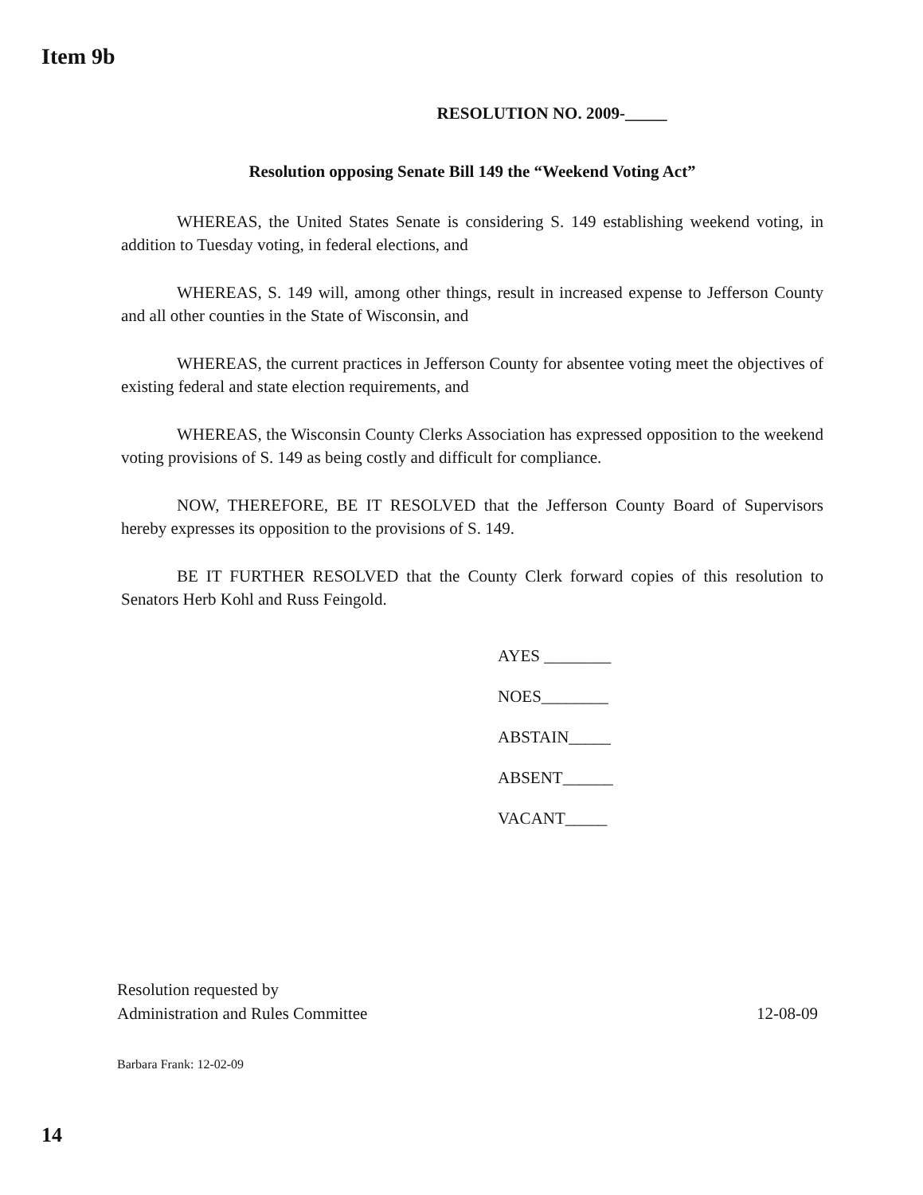Item 9b
RESOLUTION NO. 2009-_____
Resolution opposing Senate Bill 149 the “Weekend Voting Act”
WHEREAS, the United States Senate is considering S. 149 establishing weekend voting, in addition to Tuesday voting, in federal elections, and
WHEREAS, S. 149 will, among other things, result in increased expense to Jefferson County and all other counties in the State of Wisconsin, and
WHEREAS, the current practices in Jefferson County for absentee voting meet the objectives of existing federal and state election requirements, and
WHEREAS, the Wisconsin County Clerks Association has expressed opposition to the weekend voting provisions of S. 149 as being costly and difficult for compliance.
NOW, THEREFORE, BE IT RESOLVED that the Jefferson County Board of Supervisors hereby expresses its opposition to the provisions of S. 149.
BE IT FURTHER RESOLVED that the County Clerk forward copies of this resolution to Senators Herb Kohl and Russ Feingold.
AYES ________
NOES________
ABSTAIN_____
ABSENT______
VACANT_____
Resolution requested by
Administration and Rules Committee 12-08-09
Barbara Frank: 12-02-09
14